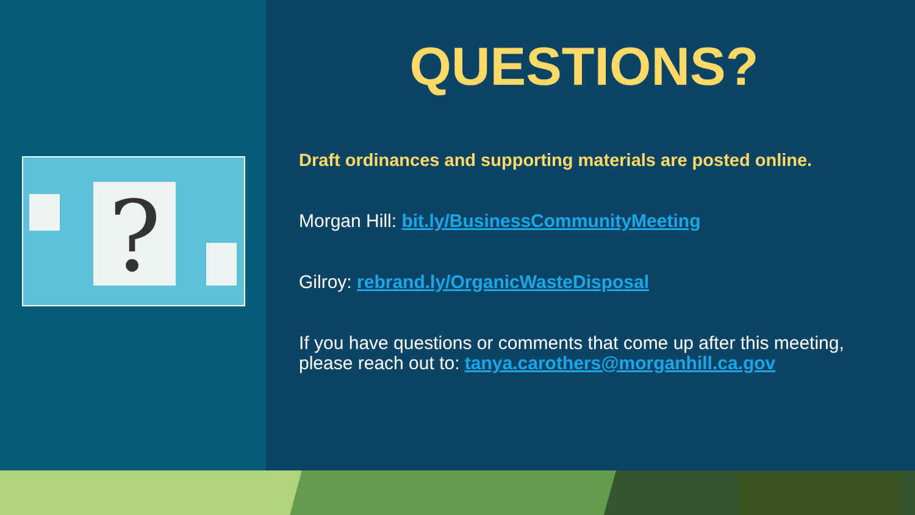?
QUESTIONS?
Draft ordinances and supporting materials are posted online.
Morgan Hill: bit.ly/BusinessCommunityMeeting
Gilroy: rebrand.ly/OrganicWasteDisposal
If you have questions or comments that come up after this meeting, please reach out to: tanya.carothers@morganhill.ca.gov